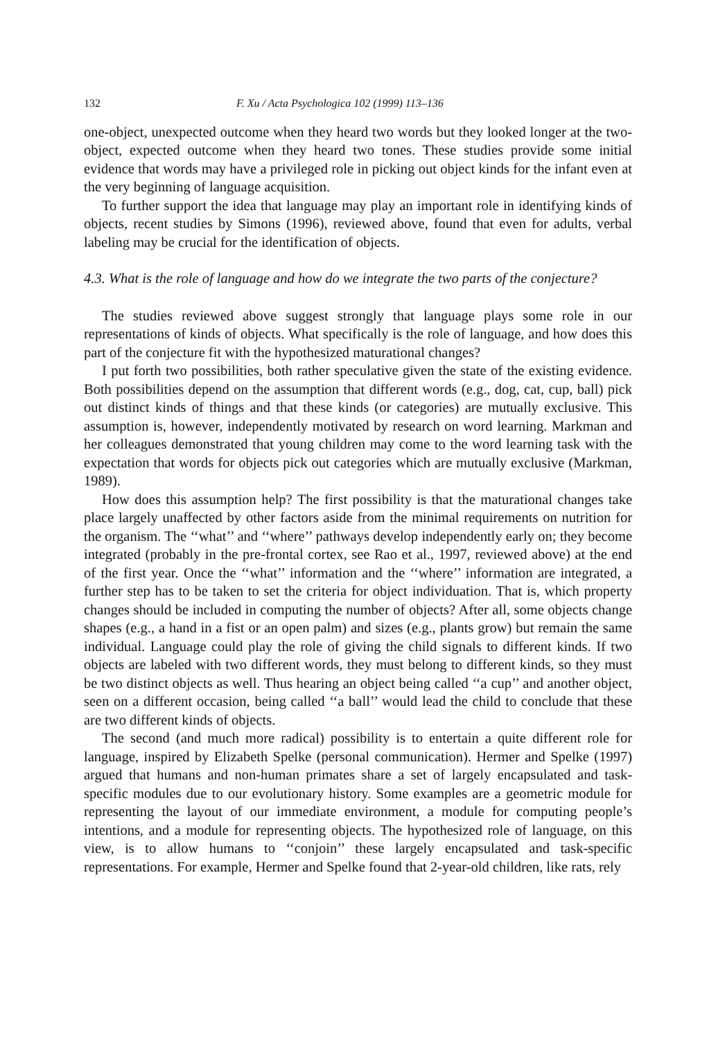132 F. Xu / Acta Psychologica 102 (1999) 113–136
one-object, unexpected outcome when they heard two words but they looked longer at the two-object, expected outcome when they heard two tones. These studies provide some initial evidence that words may have a privileged role in picking out object kinds for the infant even at the very beginning of language acquisition.
To further support the idea that language may play an important role in identifying kinds of objects, recent studies by Simons (1996), reviewed above, found that even for adults, verbal labeling may be crucial for the identification of objects.
4.3. What is the role of language and how do we integrate the two parts of the conjecture?
The studies reviewed above suggest strongly that language plays some role in our representations of kinds of objects. What specifically is the role of language, and how does this part of the conjecture fit with the hypothesized maturational changes?
I put forth two possibilities, both rather speculative given the state of the existing evidence. Both possibilities depend on the assumption that different words (e.g., dog, cat, cup, ball) pick out distinct kinds of things and that these kinds (or categories) are mutually exclusive. This assumption is, however, independently motivated by research on word learning. Markman and her colleagues demonstrated that young children may come to the word learning task with the expectation that words for objects pick out categories which are mutually exclusive (Markman, 1989).
How does this assumption help? The first possibility is that the maturational changes take place largely unaffected by other factors aside from the minimal requirements on nutrition for the organism. The ‘‘what’’ and ‘‘where’’ pathways develop independently early on; they become integrated (probably in the pre-frontal cortex, see Rao et al., 1997, reviewed above) at the end of the first year. Once the ‘‘what’’ information and the ‘‘where’’ information are integrated, a further step has to be taken to set the criteria for object individuation. That is, which property changes should be included in computing the number of objects? After all, some objects change shapes (e.g., a hand in a fist or an open palm) and sizes (e.g., plants grow) but remain the same individual. Language could play the role of giving the child signals to different kinds. If two objects are labeled with two different words, they must belong to different kinds, so they must be two distinct objects as well. Thus hearing an object being called ‘‘a cup’’ and another object, seen on a different occasion, being called ‘‘a ball’’ would lead the child to conclude that these are two different kinds of objects.
The second (and much more radical) possibility is to entertain a quite different role for language, inspired by Elizabeth Spelke (personal communication). Hermer and Spelke (1997) argued that humans and non-human primates share a set of largely encapsulated and task-specific modules due to our evolutionary history. Some examples are a geometric module for representing the layout of our immediate environment, a module for computing people’s intentions, and a module for representing objects. The hypothesized role of language, on this view, is to allow humans to ‘‘conjoin’’ these largely encapsulated and task-specific representations. For example, Hermer and Spelke found that 2-year-old children, like rats, rely